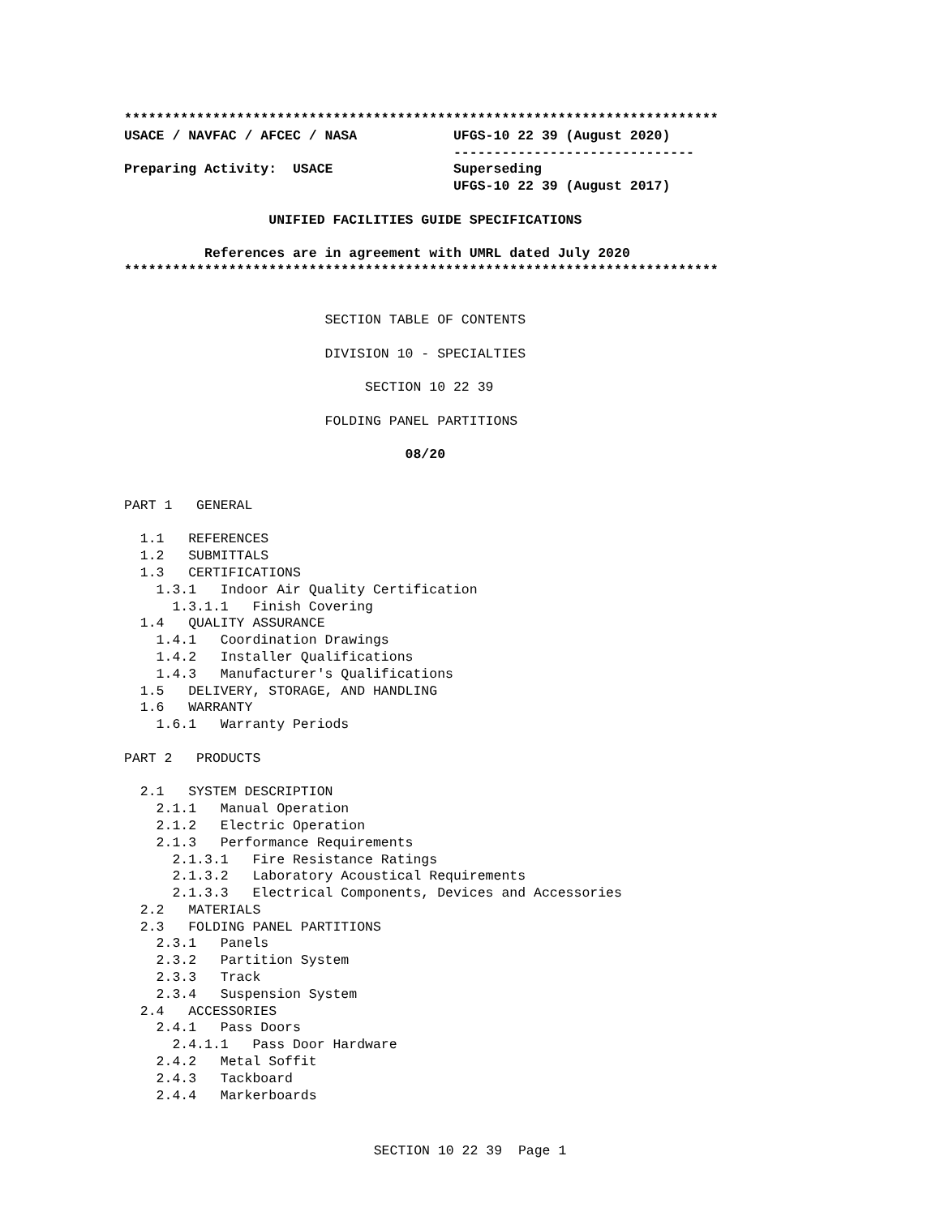**************************************************************************
USACE / NAVFAC / AFCEC / NASA            UFGS-10 22 39 (August 2020)
                                         ------------------------------
Preparing Activity:  USACE               Superseding
                                         UFGS-10 22 39 (August 2017)

                  UNIFIED FACILITIES GUIDE SPECIFICATIONS

          References are in agreement with UMRL dated July 2020
**************************************************************************
                         SECTION TABLE OF CONTENTS

                         DIVISION 10 - SPECIALTIES

                              SECTION 10 22 39

                         FOLDING PANEL PARTITIONS

                                   08/20


PART 1   GENERAL

  1.1   REFERENCES
  1.2   SUBMITTALS
  1.3   CERTIFICATIONS
    1.3.1   Indoor Air Quality Certification
      1.3.1.1   Finish Covering
  1.4   QUALITY ASSURANCE
    1.4.1   Coordination Drawings
    1.4.2   Installer Qualifications
    1.4.3   Manufacturer's Qualifications
  1.5   DELIVERY, STORAGE, AND HANDLING
  1.6   WARRANTY
    1.6.1   Warranty Periods

PART 2   PRODUCTS

  2.1   SYSTEM DESCRIPTION
    2.1.1   Manual Operation
    2.1.2   Electric Operation
    2.1.3   Performance Requirements
      2.1.3.1   Fire Resistance Ratings
      2.1.3.2   Laboratory Acoustical Requirements
      2.1.3.3   Electrical Components, Devices and Accessories
  2.2   MATERIALS
  2.3   FOLDING PANEL PARTITIONS
    2.3.1   Panels
    2.3.2   Partition System
    2.3.3   Track
    2.3.4   Suspension System
  2.4   ACCESSORIES
    2.4.1   Pass Doors
      2.4.1.1   Pass Door Hardware
    2.4.2   Metal Soffit
    2.4.3   Tackboard
    2.4.4   Markerboards
SECTION 10 22 39  Page 1